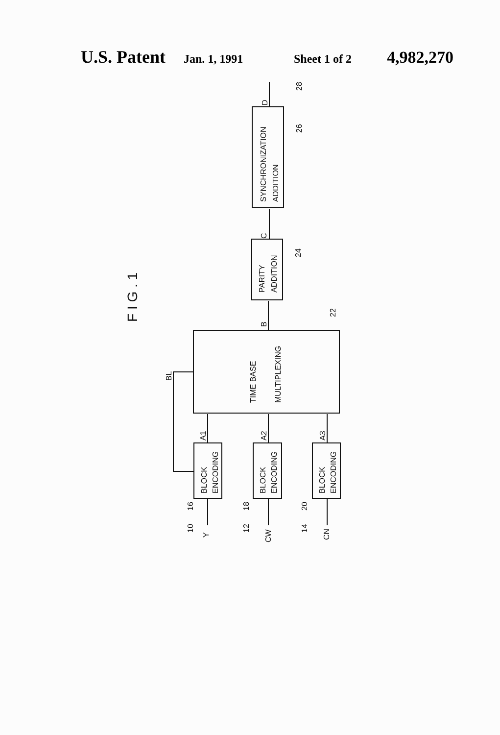U.S. Patent Jan. 1, 1991 Sheet 1 of 2 4,982,270
F I G . 1
TIME BASE
MULTIPLEXING
BLOCK
ENCODING
BLOCK
ENCODING
BLOCK
ENCODING
PARITY
ADDITION
SYNCHRONIZATION
ADDITION
BL
B
C
D
A1
A2
A3
Y
CW
CN
10
16
12
18
14
20
22
24
26
28